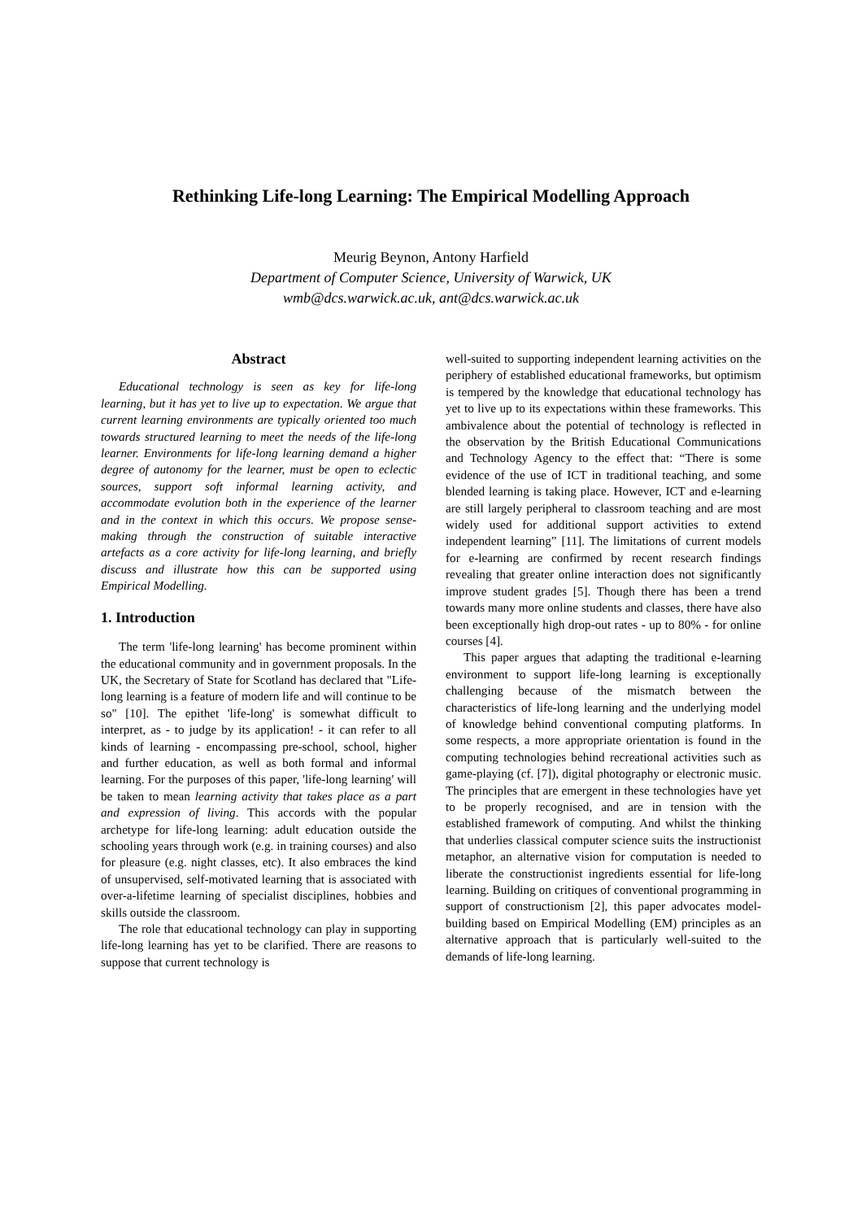Rethinking Life-long Learning: The Empirical Modelling Approach
Meurig Beynon, Antony Harfield
Department of Computer Science, University of Warwick, UK
wmb@dcs.warwick.ac.uk, ant@dcs.warwick.ac.uk
Abstract
Educational technology is seen as key for life-long learning, but it has yet to live up to expectation. We argue that current learning environments are typically oriented too much towards structured learning to meet the needs of the life-long learner. Environments for life-long learning demand a higher degree of autonomy for the learner, must be open to eclectic sources, support soft informal learning activity, and accommodate evolution both in the experience of the learner and in the context in which this occurs. We propose sense-making through the construction of suitable interactive artefacts as a core activity for life-long learning, and briefly discuss and illustrate how this can be supported using Empirical Modelling.
1. Introduction
The term 'life-long learning' has become prominent within the educational community and in government proposals. In the UK, the Secretary of State for Scotland has declared that "Life-long learning is a feature of modern life and will continue to be so" [10]. The epithet 'life-long' is somewhat difficult to interpret, as - to judge by its application! - it can refer to all kinds of learning - encompassing pre-school, school, higher and further education, as well as both formal and informal learning. For the purposes of this paper, 'life-long learning' will be taken to mean learning activity that takes place as a part and expression of living. This accords with the popular archetype for life-long learning: adult education outside the schooling years through work (e.g. in training courses) and also for pleasure (e.g. night classes, etc). It also embraces the kind of unsupervised, self-motivated learning that is associated with over-a-lifetime learning of specialist disciplines, hobbies and skills outside the classroom.
The role that educational technology can play in supporting life-long learning has yet to be clarified. There are reasons to suppose that current technology is
well-suited to supporting independent learning activities on the periphery of established educational frameworks, but optimism is tempered by the knowledge that educational technology has yet to live up to its expectations within these frameworks. This ambivalence about the potential of technology is reflected in the observation by the British Educational Communications and Technology Agency to the effect that: “There is some evidence of the use of ICT in traditional teaching, and some blended learning is taking place. However, ICT and e-learning are still largely peripheral to classroom teaching and are most widely used for additional support activities to extend independent learning” [11]. The limitations of current models for e-learning are confirmed by recent research findings revealing that greater online interaction does not significantly improve student grades [5]. Though there has been a trend towards many more online students and classes, there have also been exceptionally high drop-out rates - up to 80% - for online courses [4].
This paper argues that adapting the traditional e-learning environment to support life-long learning is exceptionally challenging because of the mismatch between the characteristics of life-long learning and the underlying model of knowledge behind conventional computing platforms. In some respects, a more appropriate orientation is found in the computing technologies behind recreational activities such as game-playing (cf. [7]), digital photography or electronic music. The principles that are emergent in these technologies have yet to be properly recognised, and are in tension with the established framework of computing. And whilst the thinking that underlies classical computer science suits the instructionist metaphor, an alternative vision for computation is needed to liberate the constructionist ingredients essential for life-long learning. Building on critiques of conventional programming in support of constructionism [2], this paper advocates model-building based on Empirical Modelling (EM) principles as an alternative approach that is particularly well-suited to the demands of life-long learning.